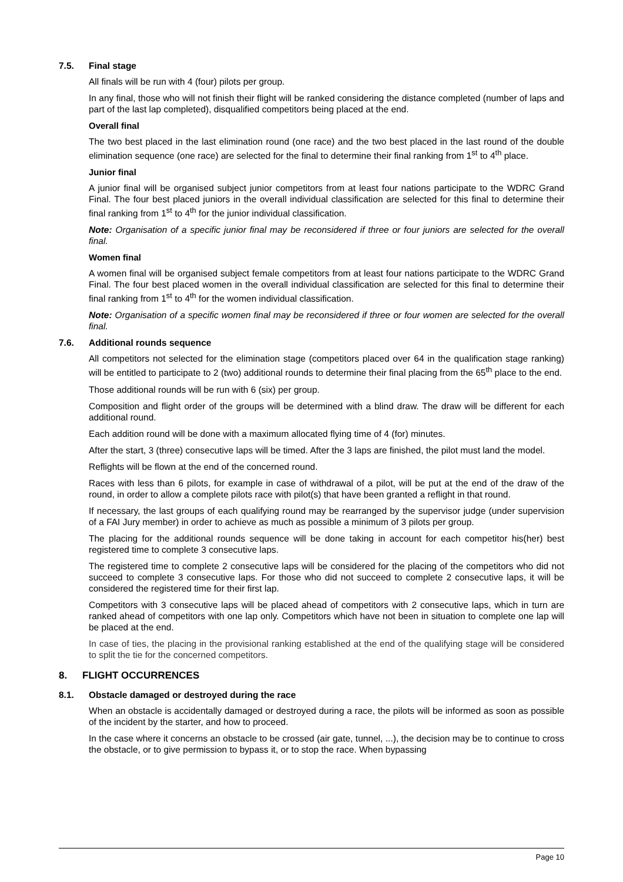7.5. Final stage
All finals will be run with 4 (four) pilots per group.
In any final, those who will not finish their flight will be ranked considering the distance completed (number of laps and part of the last lap completed), disqualified competitors being placed at the end.
Overall final
The two best placed in the last elimination round (one race) and the two best placed in the last round of the double elimination sequence (one race) are selected for the final to determine their final ranking from 1<sup>st</sup> to 4<sup>th</sup> place.
Junior final
A junior final will be organised subject junior competitors from at least four nations participate to the WDRC Grand Final. The four best placed juniors in the overall individual classification are selected for this final to determine their final ranking from 1<sup>st</sup> to 4<sup>th</sup> for the junior individual classification.
Note: Organisation of a specific junior final may be reconsidered if three or four juniors are selected for the overall final.
Women final
A women final will be organised subject female competitors from at least four nations participate to the WDRC Grand Final. The four best placed women in the overall individual classification are selected for this final to determine their final ranking from 1<sup>st</sup> to 4<sup>th</sup> for the women individual classification.
Note: Organisation of a specific women final may be reconsidered if three or four women are selected for the overall final.
7.6. Additional rounds sequence
All competitors not selected for the elimination stage (competitors placed over 64 in the qualification stage ranking) will be entitled to participate to 2 (two) additional rounds to determine their final placing from the 65<sup>th</sup> place to the end.
Those additional rounds will be run with 6 (six) per group.
Composition and flight order of the groups will be determined with a blind draw. The draw will be different for each additional round.
Each addition round will be done with a maximum allocated flying time of 4 (for) minutes.
After the start, 3 (three) consecutive laps will be timed. After the 3 laps are finished, the pilot must land the model.
Reflights will be flown at the end of the concerned round.
Races with less than 6 pilots, for example in case of withdrawal of a pilot, will be put at the end of the draw of the round, in order to allow a complete pilots race with pilot(s) that have been granted a reflight in that round.
If necessary, the last groups of each qualifying round may be rearranged by the supervisor judge (under supervision of a FAI Jury member) in order to achieve as much as possible a minimum of 3 pilots per group.
The placing for the additional rounds sequence will be done taking in account for each competitor his(her) best registered time to complete 3 consecutive laps.
The registered time to complete 2 consecutive laps will be considered for the placing of the competitors who did not succeed to complete 3 consecutive laps. For those who did not succeed to complete 2 consecutive laps, it will be considered the registered time for their first lap.
Competitors with 3 consecutive laps will be placed ahead of competitors with 2 consecutive laps, which in turn are ranked ahead of competitors with one lap only. Competitors which have not been in situation to complete one lap will be placed at the end.
In case of ties, the placing in the provisional ranking established at the end of the qualifying stage will be considered to split the tie for the concerned competitors.
8. FLIGHT OCCURRENCES
8.1. Obstacle damaged or destroyed during the race
When an obstacle is accidentally damaged or destroyed during a race, the pilots will be informed as soon as possible of the incident by the starter, and how to proceed.
In the case where it concerns an obstacle to be crossed (air gate, tunnel, ...), the decision may be to continue to cross the obstacle, or to give permission to bypass it, or to stop the race. When bypassing
Page 10